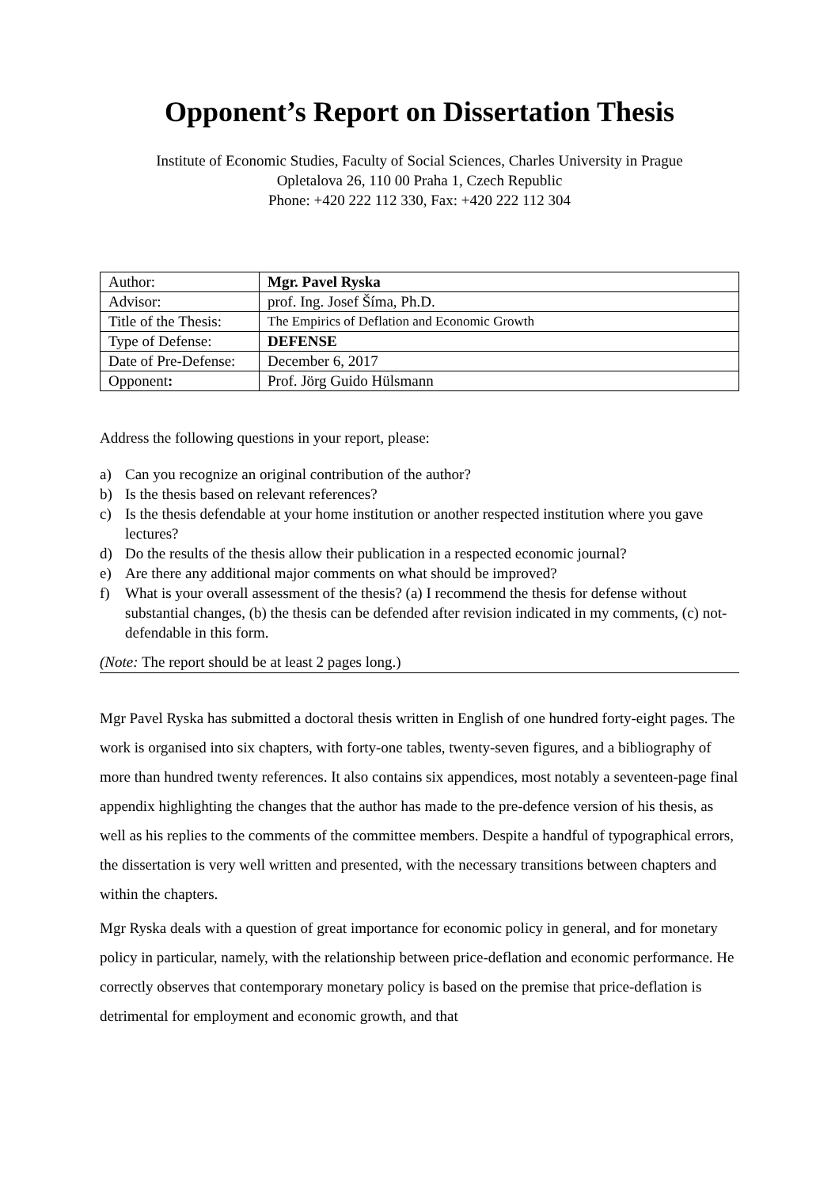Opponent’s Report on Dissertation Thesis
Institute of Economic Studies, Faculty of Social Sciences, Charles University in Prague
Opletalova 26, 110 00 Praha 1, Czech Republic
Phone: +420 222 112 330, Fax: +420 222 112 304
| Author: | Mgr. Pavel Ryska |
| Advisor: | prof. Ing. Josef Šíma, Ph.D. |
| Title of the Thesis: | The Empirics of Deflation and Economic Growth |
| Type of Defense: | DEFENSE |
| Date of Pre-Defense: | December 6, 2017 |
| Opponent : | Prof. Jörg Guido Hülsmann |
Address the following questions in your report, please:
a) Can you recognize an original contribution of the author?
b) Is the thesis based on relevant references?
c) Is the thesis defendable at your home institution or another respected institution where you gave lectures?
d) Do the results of the thesis allow their publication in a respected economic journal?
e) Are there any additional major comments on what should be improved?
f) What is your overall assessment of the thesis? (a) I recommend the thesis for defense without substantial changes, (b) the thesis can be defended after revision indicated in my comments, (c) not-defendable in this form.
(Note: The report should be at least 2 pages long.)
Mgr Pavel Ryska has submitted a doctoral thesis written in English of one hundred forty-eight pages. The work is organised into six chapters, with forty-one tables, twenty-seven figures, and a bibliography of more than hundred twenty references. It also contains six appendices, most notably a seventeen-page final appendix highlighting the changes that the author has made to the pre-defence version of his thesis, as well as his replies to the comments of the committee members. Despite a handful of typographical errors, the dissertation is very well written and presented, with the necessary transitions between chapters and within the chapters.
Mgr Ryska deals with a question of great importance for economic policy in general, and for monetary policy in particular, namely, with the relationship between price-deflation and economic performance. He correctly observes that contemporary monetary policy is based on the premise that price-deflation is detrimental for employment and economic growth, and that